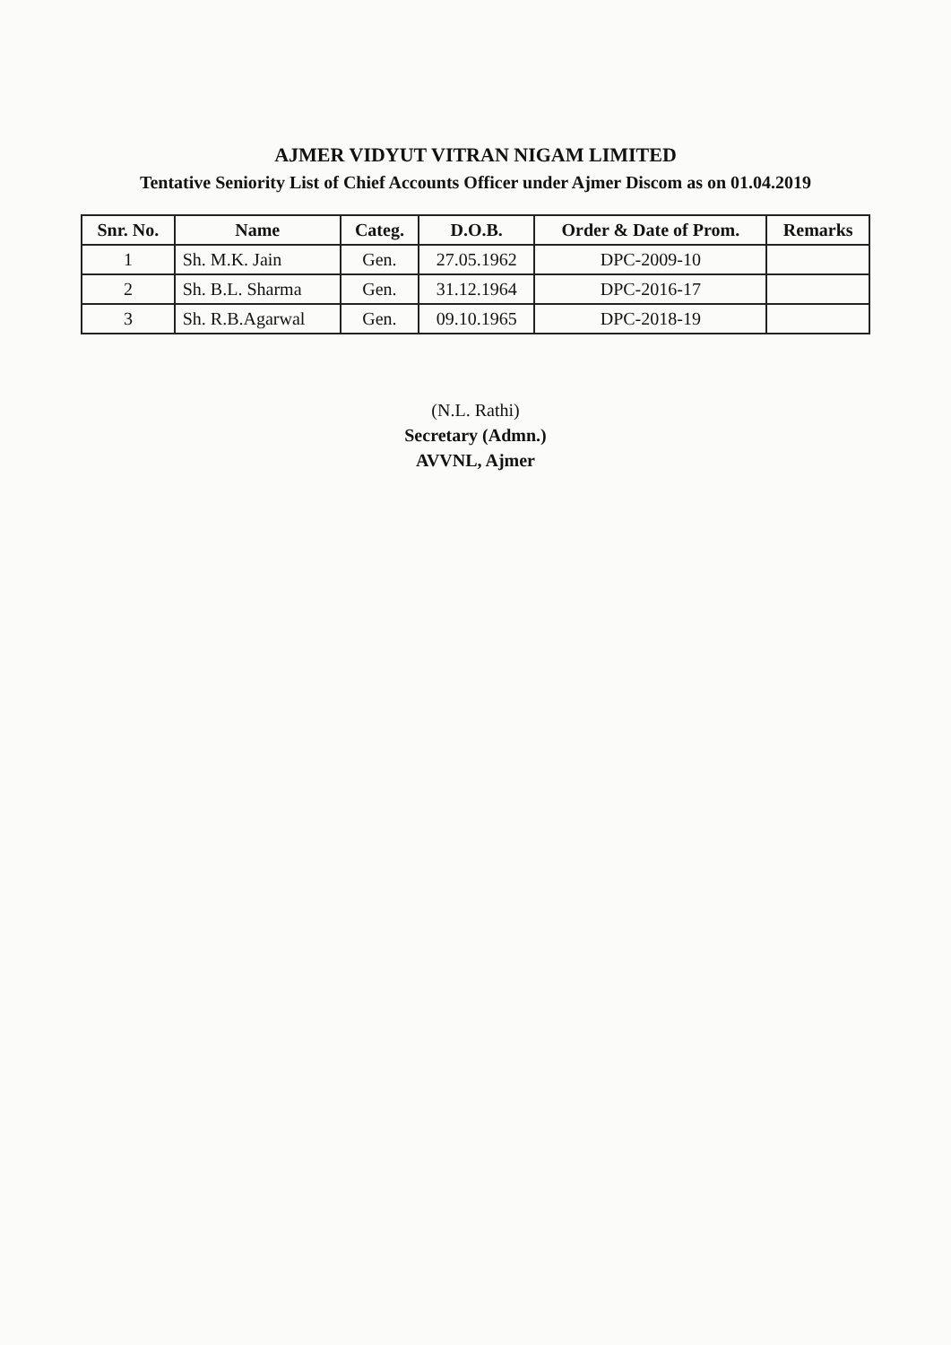AJMER VIDYUT VITRAN NIGAM LIMITED
Tentative Seniority List of Chief Accounts Officer under Ajmer Discom as on 01.04.2019
| Snr. No. | Name | Categ. | D.O.B. | Order & Date of Prom. | Remarks |
| --- | --- | --- | --- | --- | --- |
| 1 | Sh. M.K. Jain | Gen. | 27.05.1962 | DPC-2009-10 | |
| 2 | Sh. B.L. Sharma | Gen. | 31.12.1964 | DPC-2016-17 | |
| 3 | Sh. R.B.Agarwal | Gen. | 09.10.1965 | DPC-2018-19 | |
(N.L. Rathi)
Secretary (Admn.)
AVVNL, Ajmer